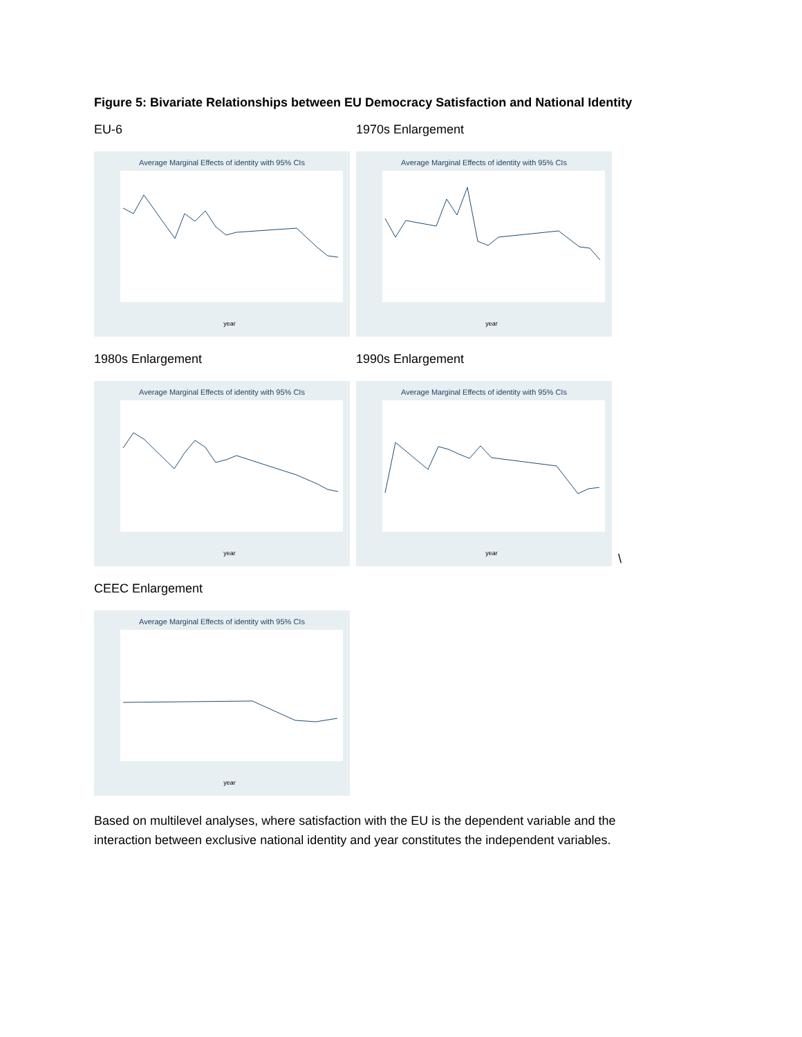Figure 5: Bivariate Relationships between EU Democracy Satisfaction and National Identity
EU-6
Average Marginal Effects of identity with 95% CIs
year
1970s Enlargement
Average Marginal Effects of identity with 95% CIs
year
1980s Enlargement
Average Marginal Effects of identity with 95% CIs
year
1990s Enlargement
Average Marginal Effects of identity with 95% CIs
year
\
CEEC Enlargement
Average Marginal Effects of identity with 95% CIs
year
Based on multilevel analyses, where satisfaction with the EU is the dependent variable and the interaction between exclusive national identity and year constitutes the independent variables.